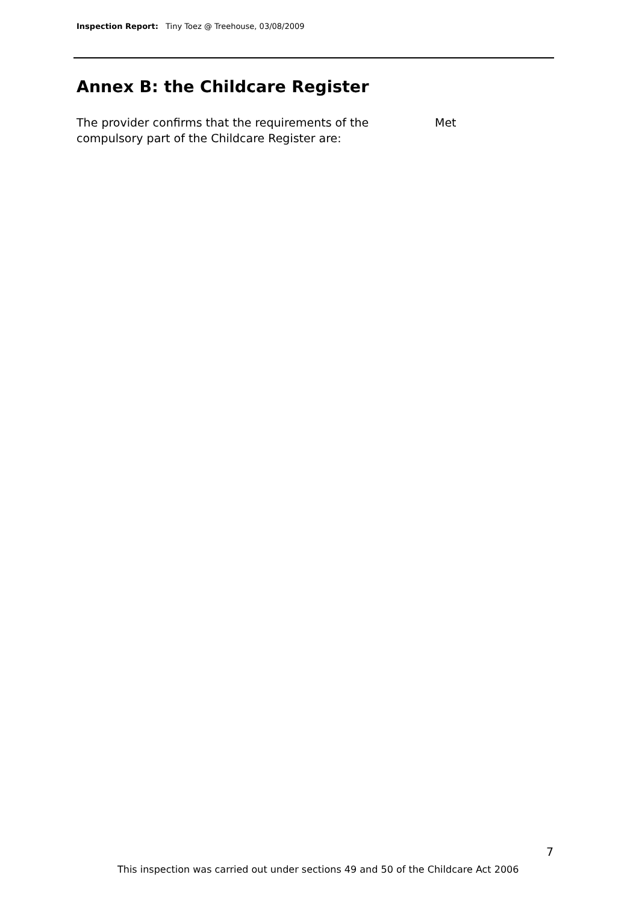Inspection Report: Tiny Toez @ Treehouse, 03/08/2009
Annex B: the Childcare Register
The provider confirms that the requirements of the
compulsory part of the Childcare Register are:
Met
7
This inspection was carried out under sections 49 and 50 of the Childcare Act 2006